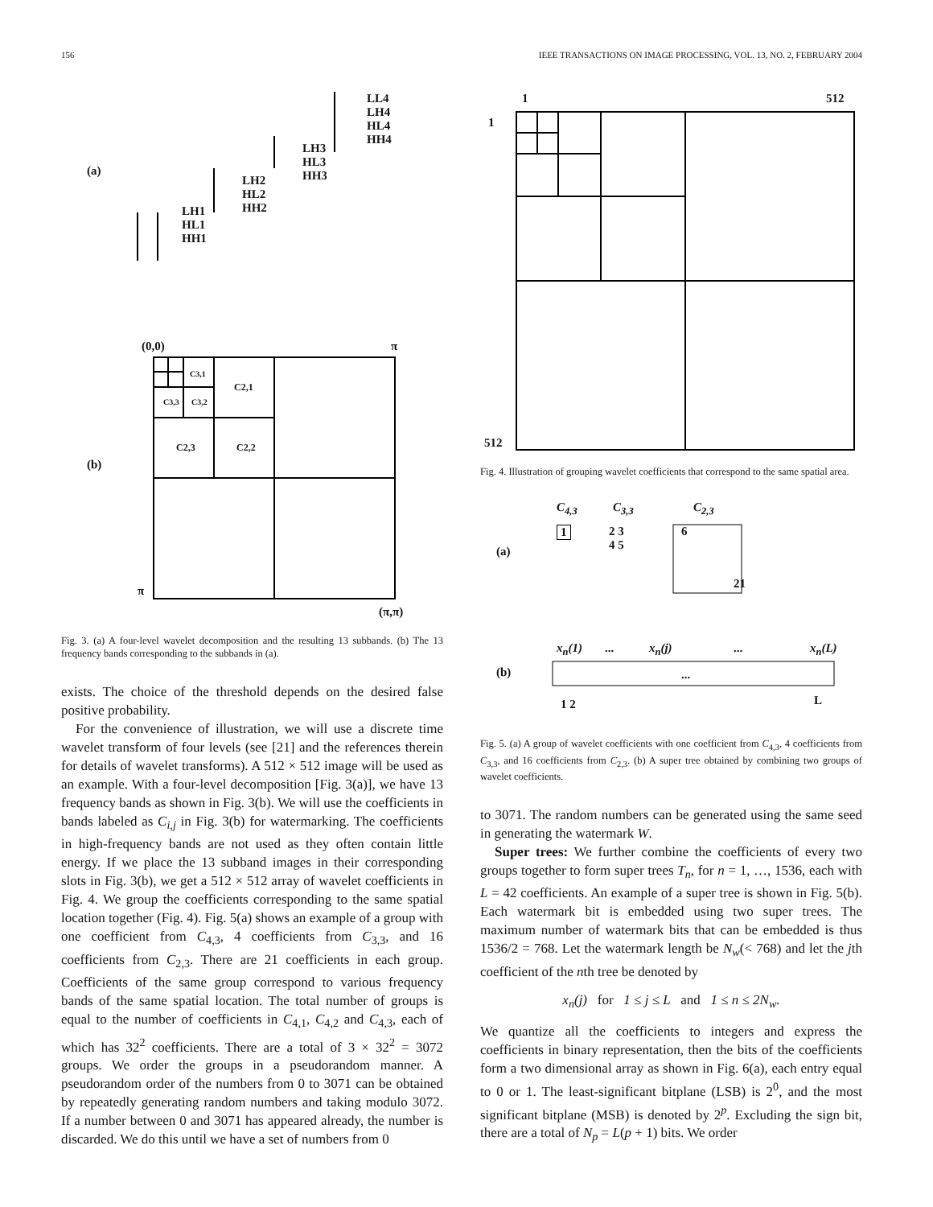156 IEEE TRANSACTIONS ON IMAGE PROCESSING, VOL. 13, NO. 2, FEBRUARY 2004
(a)
LL4
LH4
HL4
HH4 LH3
HL3
HH3 LH2
HL2
HH2 LH1
HL1
HH1
(0,0) π
C3,1
C2,1
C3,3 C3,2
C2,3 C2,2
(b)
π
(π,π)
Fig. 3. (a) A four-level wavelet decomposition and the resulting 13 subbands. (b) The 13 frequency bands corresponding to the subbands in (a).
exists. The choice of the threshold depends on the desired false positive probability.
For the convenience of illustration, we will use a discrete time wavelet transform of four levels (see [21] and the references therein for details of wavelet transforms). A 512 × 512 image will be used as an example. With a four-level decomposition [Fig. 3(a)], we have 13 frequency bands as shown in Fig. 3(b). We will use the coefficients in bands labeled as C<sub>i,j</sub> in Fig. 3(b) for watermarking. The coefficients in high-frequency bands are not used as they often contain little energy. If we place the 13 subband images in their corresponding slots in Fig. 3(b), we get a 512 × 512 array of wavelet coefficients in Fig. 4. We group the coefficients corresponding to the same spatial location together (Fig. 4). Fig. 5(a) shows an example of a group with one coefficient from C<sub>4,3</sub>, 4 coefficients from C<sub>3,3</sub>, and 16 coefficients from C<sub>2,3</sub>. There are 21 coefficients in each group. Coefficients of the same group correspond to various frequency bands of the same spatial location. The total number of groups is equal to the number of coefficients in C<sub>4,1</sub>, C<sub>4,2</sub> and C<sub>4,3</sub>, each of which has 32<sup>2</sup> coefficients. There are a total of 3 × 32<sup>2</sup> = 3072 groups. We order the groups in a pseudorandom manner. A pseudorandom order of the numbers from 0 to 3071 can be obtained by repeatedly generating random numbers and taking modulo 3072. If a number between 0 and 3071 has appeared already, the number is discarded. We do this until we have a set of numbers from 0
1 512
1
512
Fig. 4. Illustration of grouping wavelet coefficients that correspond to the same spatial area.
C<sub>4,3</sub> C<sub>3,3</sub> C<sub>2,3</sub>
(a)
1 2 3
4 5
6
21
x<sub>n</sub>(1) ... x<sub>n</sub>(j) ... x<sub>n</sub>(L)
(b) ...
1 2 L
Fig. 5. (a) A group of wavelet coefficients with one coefficient from C<sub>4,3</sub>, 4 coefficients from C<sub>3,3</sub>, and 16 coefficients from C<sub>2,3</sub>. (b) A super tree obtained by combining two groups of wavelet coefficients.
to 3071. The random numbers can be generated using the same seed in generating the watermark W.
Super trees: We further combine the coefficients of every two groups together to form super trees T<sub>n</sub>, for n = 1, …, 1536, each with L = 42 coefficients. An example of a super tree is shown in Fig. 5(b). Each watermark bit is embedded using two super trees. The maximum number of watermark bits that can be embedded is thus 1536/2 = 768. Let the watermark length be N<sub>w</sub>(< 768) and let the jth coefficient of the nth tree be denoted by
x<sub>n</sub>(j) for 1 ≤ j ≤ L and 1 ≤ n ≤ 2N<sub>w</sub>.
We quantize all the coefficients to integers and express the coefficients in binary representation, then the bits of the coefficients form a two dimensional array as shown in Fig. 6(a), each entry equal to 0 or 1. The least-significant bitplane (LSB) is 2<sup>0</sup>, and the most significant bitplane (MSB) is denoted by 2<sup>p</sup>. Excluding the sign bit, there are a total of N<sub>p</sub> = L(p + 1) bits. We order